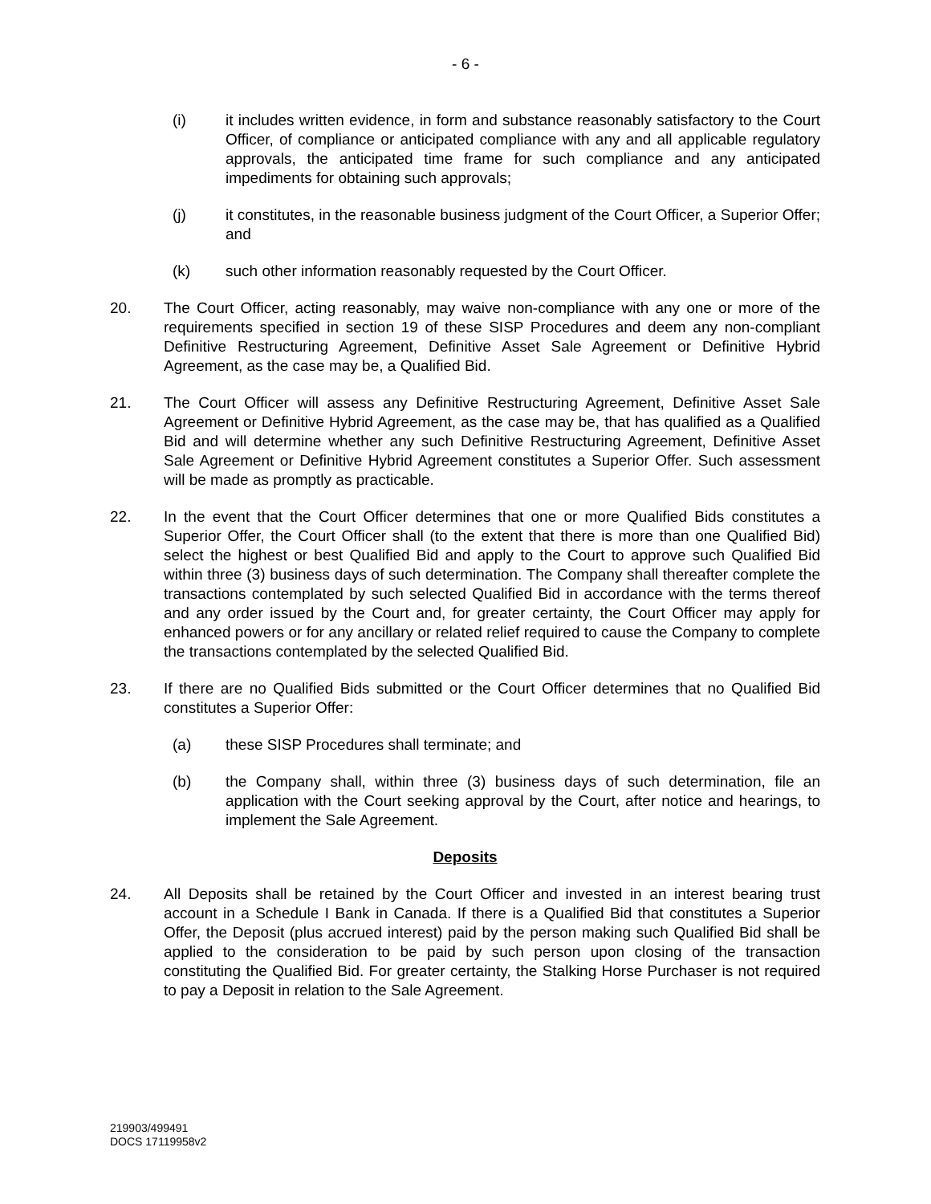- 6 -
(i) it includes written evidence, in form and substance reasonably satisfactory to the Court Officer, of compliance or anticipated compliance with any and all applicable regulatory approvals, the anticipated time frame for such compliance and any anticipated impediments for obtaining such approvals;
(j) it constitutes, in the reasonable business judgment of the Court Officer, a Superior Offer; and
(k) such other information reasonably requested by the Court Officer.
20. The Court Officer, acting reasonably, may waive non-compliance with any one or more of the requirements specified in section 19 of these SISP Procedures and deem any non-compliant Definitive Restructuring Agreement, Definitive Asset Sale Agreement or Definitive Hybrid Agreement, as the case may be, a Qualified Bid.
21. The Court Officer will assess any Definitive Restructuring Agreement, Definitive Asset Sale Agreement or Definitive Hybrid Agreement, as the case may be, that has qualified as a Qualified Bid and will determine whether any such Definitive Restructuring Agreement, Definitive Asset Sale Agreement or Definitive Hybrid Agreement constitutes a Superior Offer. Such assessment will be made as promptly as practicable.
22. In the event that the Court Officer determines that one or more Qualified Bids constitutes a Superior Offer, the Court Officer shall (to the extent that there is more than one Qualified Bid) select the highest or best Qualified Bid and apply to the Court to approve such Qualified Bid within three (3) business days of such determination. The Company shall thereafter complete the transactions contemplated by such selected Qualified Bid in accordance with the terms thereof and any order issued by the Court and, for greater certainty, the Court Officer may apply for enhanced powers or for any ancillary or related relief required to cause the Company to complete the transactions contemplated by the selected Qualified Bid.
23. If there are no Qualified Bids submitted or the Court Officer determines that no Qualified Bid constitutes a Superior Offer:
(a) these SISP Procedures shall terminate; and
(b) the Company shall, within three (3) business days of such determination, file an application with the Court seeking approval by the Court, after notice and hearings, to implement the Sale Agreement.
Deposits
24. All Deposits shall be retained by the Court Officer and invested in an interest bearing trust account in a Schedule I Bank in Canada. If there is a Qualified Bid that constitutes a Superior Offer, the Deposit (plus accrued interest) paid by the person making such Qualified Bid shall be applied to the consideration to be paid by such person upon closing of the transaction constituting the Qualified Bid. For greater certainty, the Stalking Horse Purchaser is not required to pay a Deposit in relation to the Sale Agreement.
219903/499491
DOCS 17119958v2